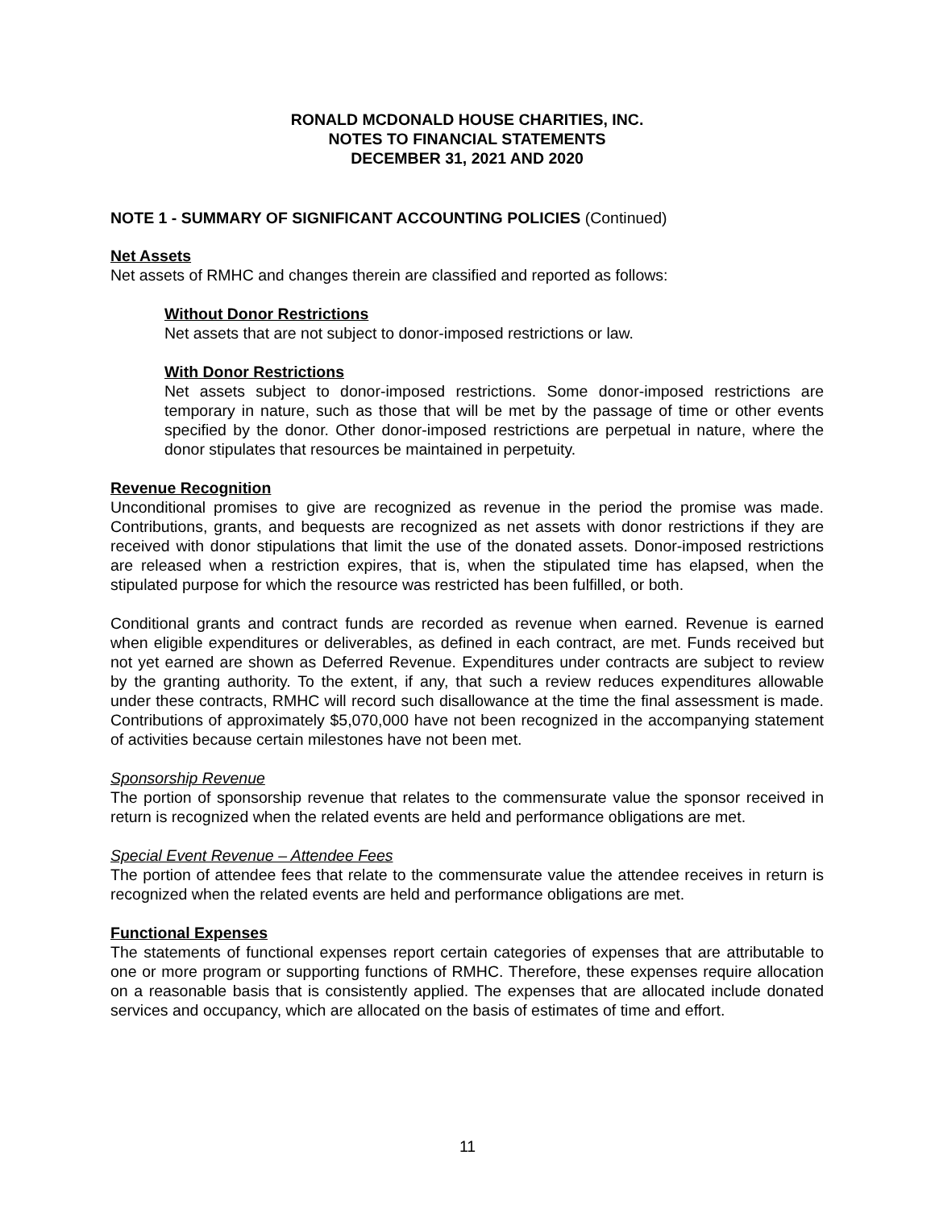RONALD MCDONALD HOUSE CHARITIES, INC.
NOTES TO FINANCIAL STATEMENTS
DECEMBER 31, 2021 AND 2020
NOTE 1 - SUMMARY OF SIGNIFICANT ACCOUNTING POLICIES (Continued)
Net Assets
Net assets of RMHC and changes therein are classified and reported as follows:
Without Donor Restrictions
Net assets that are not subject to donor-imposed restrictions or law.
With Donor Restrictions
Net assets subject to donor-imposed restrictions. Some donor-imposed restrictions are temporary in nature, such as those that will be met by the passage of time or other events specified by the donor. Other donor-imposed restrictions are perpetual in nature, where the donor stipulates that resources be maintained in perpetuity.
Revenue Recognition
Unconditional promises to give are recognized as revenue in the period the promise was made. Contributions, grants, and bequests are recognized as net assets with donor restrictions if they are received with donor stipulations that limit the use of the donated assets. Donor-imposed restrictions are released when a restriction expires, that is, when the stipulated time has elapsed, when the stipulated purpose for which the resource was restricted has been fulfilled, or both.
Conditional grants and contract funds are recorded as revenue when earned. Revenue is earned when eligible expenditures or deliverables, as defined in each contract, are met. Funds received but not yet earned are shown as Deferred Revenue. Expenditures under contracts are subject to review by the granting authority. To the extent, if any, that such a review reduces expenditures allowable under these contracts, RMHC will record such disallowance at the time the final assessment is made. Contributions of approximately $5,070,000 have not been recognized in the accompanying statement of activities because certain milestones have not been met.
Sponsorship Revenue
The portion of sponsorship revenue that relates to the commensurate value the sponsor received in return is recognized when the related events are held and performance obligations are met.
Special Event Revenue – Attendee Fees
The portion of attendee fees that relate to the commensurate value the attendee receives in return is recognized when the related events are held and performance obligations are met.
Functional Expenses
The statements of functional expenses report certain categories of expenses that are attributable to one or more program or supporting functions of RMHC. Therefore, these expenses require allocation on a reasonable basis that is consistently applied. The expenses that are allocated include donated services and occupancy, which are allocated on the basis of estimates of time and effort.
11